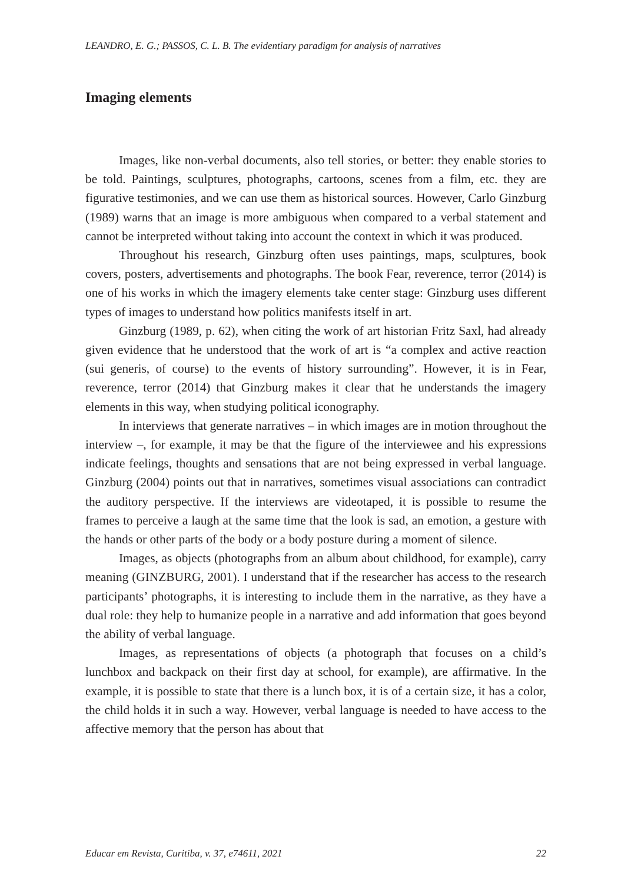LEANDRO, E. G.; PASSOS, C. L. B. The evidentiary paradigm for analysis of narratives
Imaging elements
Images, like non-verbal documents, also tell stories, or better: they enable stories to be told. Paintings, sculptures, photographs, cartoons, scenes from a film, etc. they are figurative testimonies, and we can use them as historical sources. However, Carlo Ginzburg (1989) warns that an image is more ambiguous when compared to a verbal statement and cannot be interpreted without taking into account the context in which it was produced.
Throughout his research, Ginzburg often uses paintings, maps, sculptures, book covers, posters, advertisements and photographs. The book Fear, reverence, terror (2014) is one of his works in which the imagery elements take center stage: Ginzburg uses different types of images to understand how politics manifests itself in art.
Ginzburg (1989, p. 62), when citing the work of art historian Fritz Saxl, had already given evidence that he understood that the work of art is “a complex and active reaction (sui generis, of course) to the events of history surrounding”. However, it is in Fear, reverence, terror (2014) that Ginzburg makes it clear that he understands the imagery elements in this way, when studying political iconography.
In interviews that generate narratives – in which images are in motion throughout the interview –, for example, it may be that the figure of the interviewee and his expressions indicate feelings, thoughts and sensations that are not being expressed in verbal language. Ginzburg (2004) points out that in narratives, sometimes visual associations can contradict the auditory perspective. If the interviews are videotaped, it is possible to resume the frames to perceive a laugh at the same time that the look is sad, an emotion, a gesture with the hands or other parts of the body or a body posture during a moment of silence.
Images, as objects (photographs from an album about childhood, for example), carry meaning (GINZBURG, 2001). I understand that if the researcher has access to the research participants’ photographs, it is interesting to include them in the narrative, as they have a dual role: they help to humanize people in a narrative and add information that goes beyond the ability of verbal language.
Images, as representations of objects (a photograph that focuses on a child’s lunchbox and backpack on their first day at school, for example), are affirmative. In the example, it is possible to state that there is a lunch box, it is of a certain size, it has a color, the child holds it in such a way. However, verbal language is needed to have access to the affective memory that the person has about that
Educar em Revista, Curitiba, v. 37, e74611, 2021 22